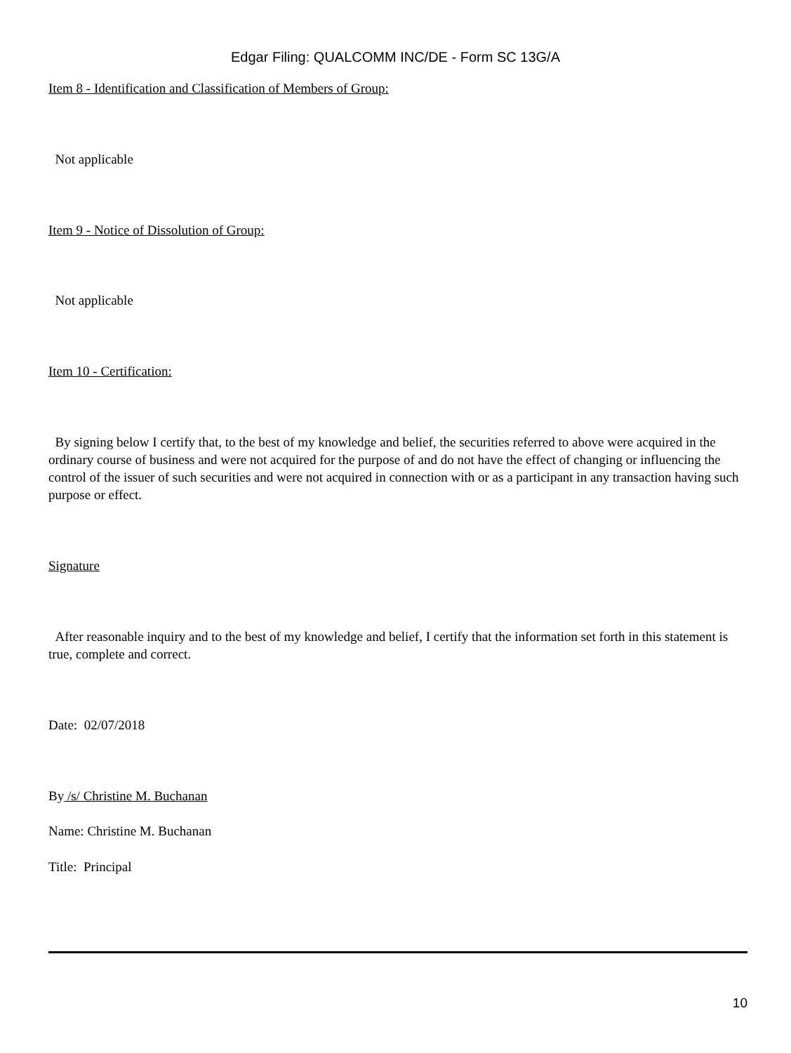Edgar Filing: QUALCOMM INC/DE - Form SC 13G/A
Item 8 - Identification and Classification of Members of Group:
Not applicable
Item 9 - Notice of Dissolution of Group:
Not applicable
Item 10 - Certification:
By signing below I certify that, to the best of my knowledge and belief, the securities referred to above were acquired in the ordinary course of business and were not acquired for the purpose of and do not have the effect of changing or influencing the control of the issuer of such securities and were not acquired in connection with or as a participant in any transaction having such purpose or effect.
Signature
After reasonable inquiry and to the best of my knowledge and belief, I certify that the information set forth in this statement is true, complete and correct.
Date: 02/07/2018
By /s/ Christine M. Buchanan
Name: Christine M. Buchanan
Title: Principal
10